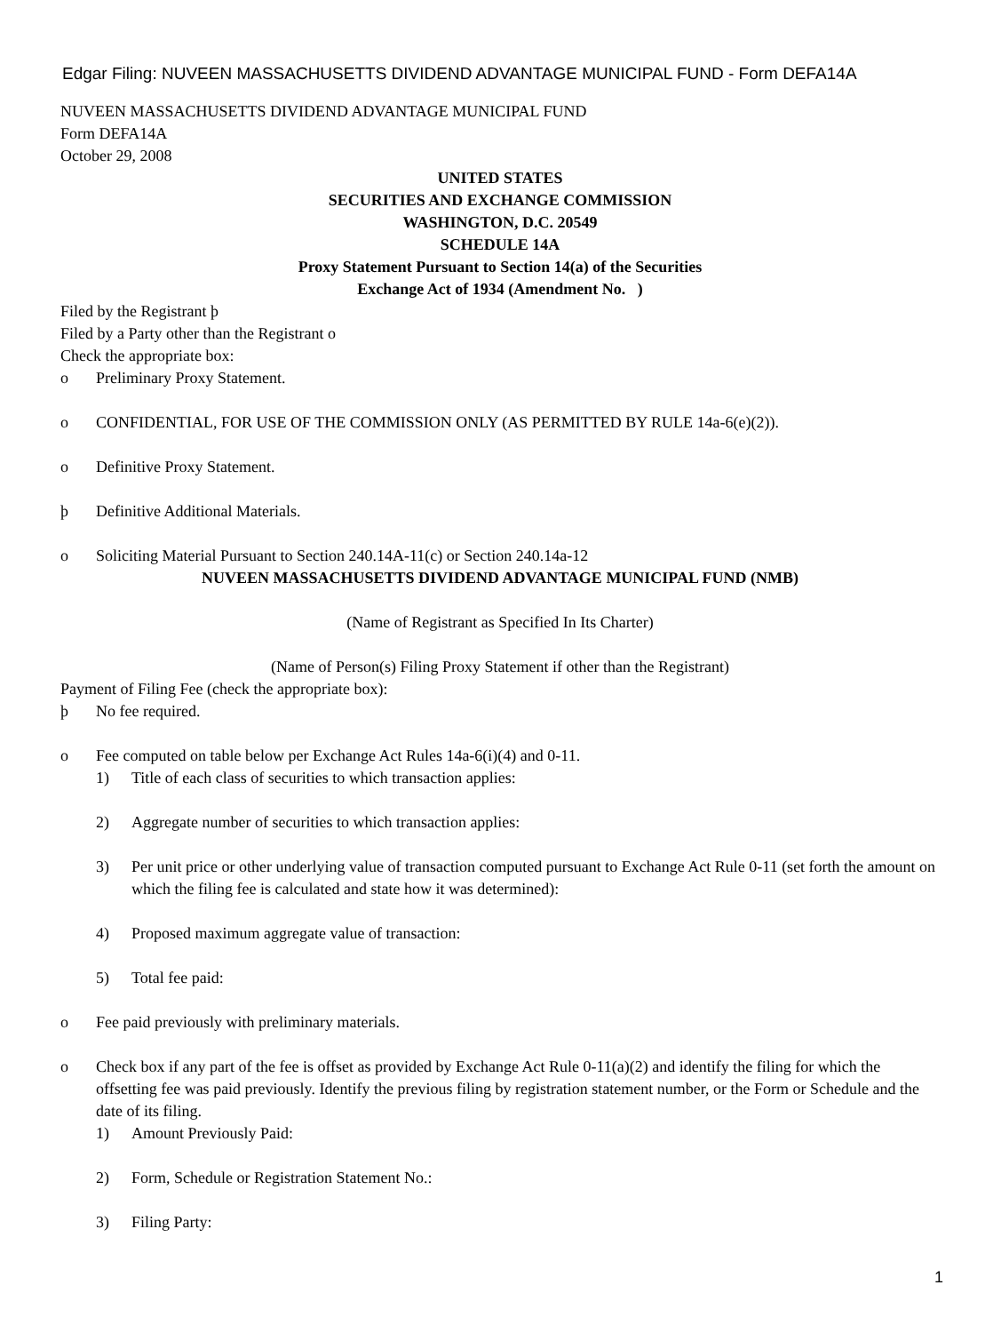Edgar Filing: NUVEEN MASSACHUSETTS DIVIDEND ADVANTAGE MUNICIPAL FUND - Form DEFA14A
NUVEEN MASSACHUSETTS DIVIDEND ADVANTAGE MUNICIPAL FUND
Form DEFA14A
October 29, 2008
UNITED STATES
SECURITIES AND EXCHANGE COMMISSION
WASHINGTON, D.C. 20549
SCHEDULE 14A
Proxy Statement Pursuant to Section 14(a) of the Securities
Exchange Act of 1934 (Amendment No. )
Filed by the Registrant þ
Filed by a Party other than the Registrant o
Check the appropriate box:
o Preliminary Proxy Statement.
o CONFIDENTIAL, FOR USE OF THE COMMISSION ONLY (AS PERMITTED BY RULE 14a-6(e)(2)).
o Definitive Proxy Statement.
þ Definitive Additional Materials.
o Soliciting Material Pursuant to Section 240.14A-11(c) or Section 240.14a-12
NUVEEN MASSACHUSETTS DIVIDEND ADVANTAGE MUNICIPAL FUND (NMB)
(Name of Registrant as Specified In Its Charter)
(Name of Person(s) Filing Proxy Statement if other than the Registrant)
Payment of Filing Fee (check the appropriate box):
þ No fee required.
o Fee computed on table below per Exchange Act Rules 14a-6(i)(4) and 0-11.
1) Title of each class of securities to which transaction applies:
2) Aggregate number of securities to which transaction applies:
3) Per unit price or other underlying value of transaction computed pursuant to Exchange Act Rule 0-11 (set forth the amount on which the filing fee is calculated and state how it was determined):
4) Proposed maximum aggregate value of transaction:
5) Total fee paid:
o Fee paid previously with preliminary materials.
o Check box if any part of the fee is offset as provided by Exchange Act Rule 0-11(a)(2) and identify the filing for which the offsetting fee was paid previously. Identify the previous filing by registration statement number, or the Form or Schedule and the date of its filing.
1) Amount Previously Paid:
2) Form, Schedule or Registration Statement No.:
3) Filing Party:
1